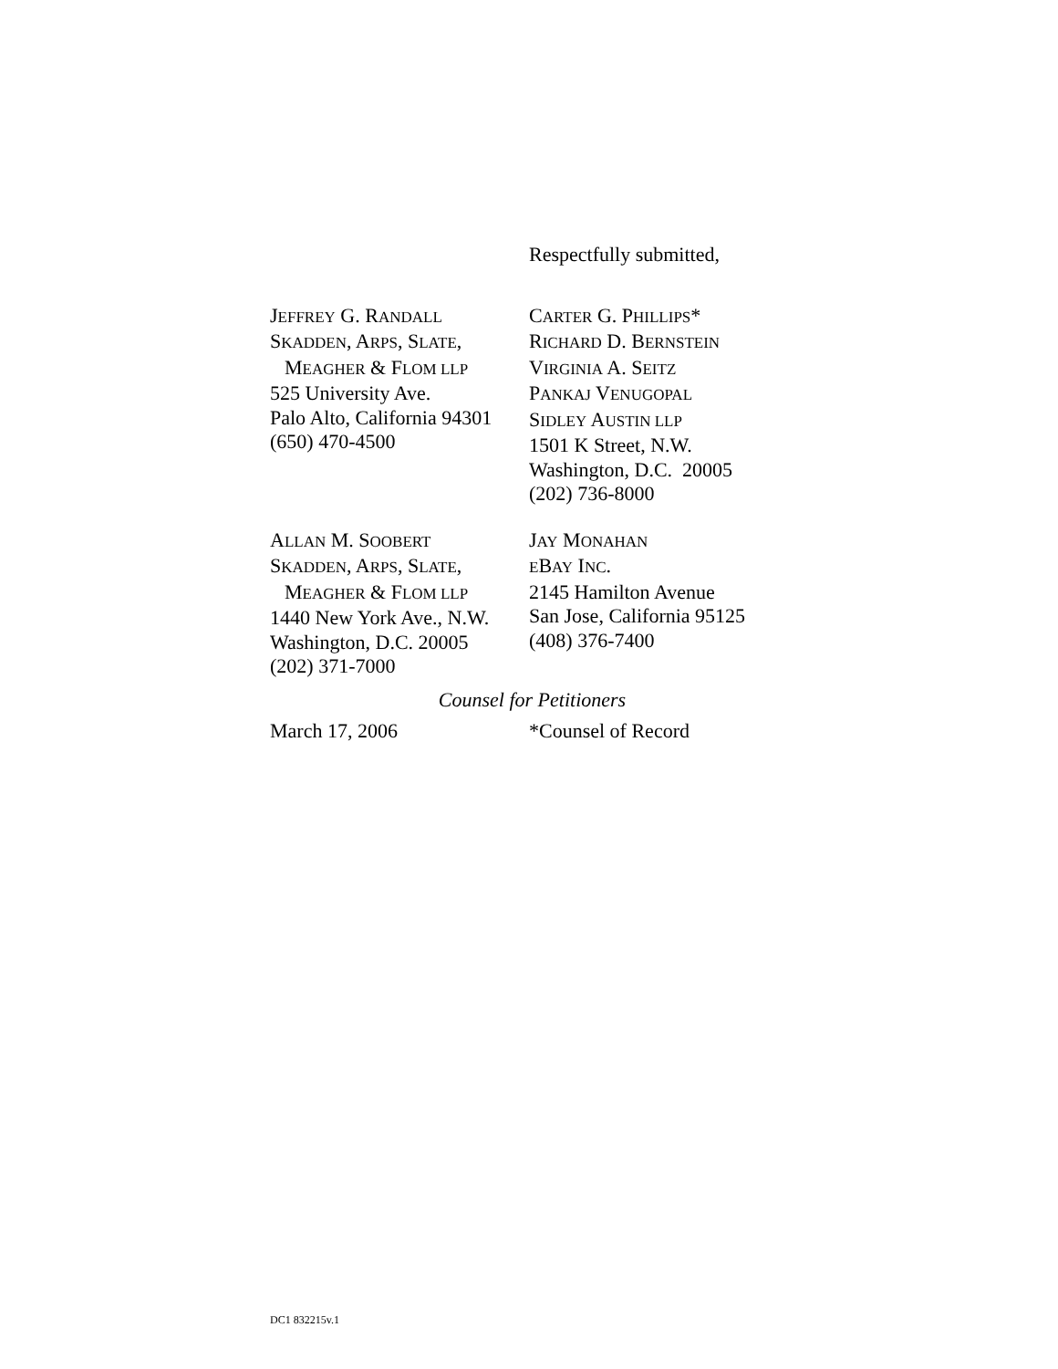Respectfully submitted,
JEFFREY G. RANDALL
SKADDEN, ARPS, SLATE,
MEAGHER & FLOM LLP
525 University Ave.
Palo Alto, California 94301
(650) 470-4500
CARTER G. PHILLIPS*
RICHARD D. BERNSTEIN
VIRGINIA A. SEITZ
PANKAJ VENUGOPAL
SIDLEY AUSTIN LLP
1501 K Street, N.W.
Washington, D.C. 20005
(202) 736-8000
ALLAN M. SOOBERT
SKADDEN, ARPS, SLATE,
MEAGHER & FLOM LLP
1440 New York Ave., N.W.
Washington, D.C. 20005
(202) 371-7000
JAY MONAHAN
EBAY INC.
2145 Hamilton Avenue
San Jose, California 95125
(408) 376-7400
Counsel for Petitioners
March 17, 2006 *Counsel of Record
DC1 832215v.1